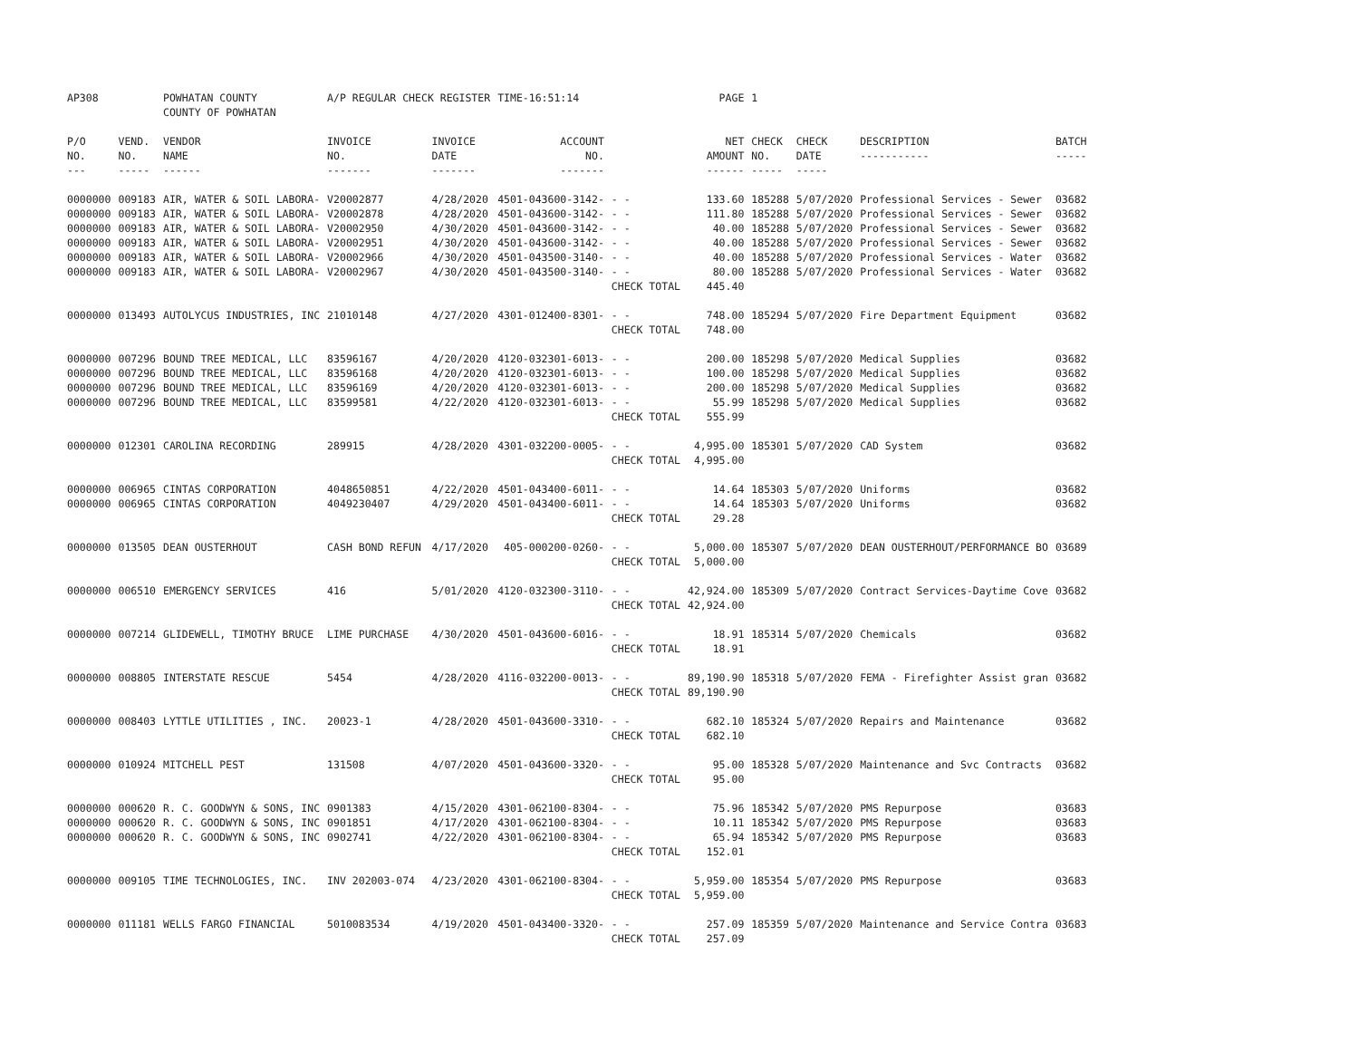| AP308 | | POWHATAN COUNTY COUNTY OF POWHATAN | A/P REGULAR CHECK REGISTER | | TIME-16:51:14 | | PAGE | 1 | | | |
| P/O NO. --- | VEND. NO. ----- | VENDOR NAME ------ | INVOICE NO. ------- | INVOICE DATE ------- | ACCOUNT NO. ------- | | NET AMOUNT ------ | CHECK NO. ----- | CHECK DATE ----- | DESCRIPTION ----------- | BATCH ----- |
| 0000000 | 009183 | AIR, WATER & SOIL LABORA- | V20002877 | 4/28/2020 | 4501-043600-3142- | - - | 133.60 | 185288 | 5/07/2020 | Professional Services - Sewer | 03682 |
| 0000000 | 009183 | AIR, WATER & SOIL LABORA- | V20002878 | 4/28/2020 | 4501-043600-3142- | - - | 111.80 | 185288 | 5/07/2020 | Professional Services - Sewer | 03682 |
| 0000000 | 009183 | AIR, WATER & SOIL LABORA- | V20002950 | 4/30/2020 | 4501-043600-3142- | - - | 40.00 | 185288 | 5/07/2020 | Professional Services - Sewer | 03682 |
| 0000000 | 009183 | AIR, WATER & SOIL LABORA- | V20002951 | 4/30/2020 | 4501-043600-3142- | - - | 40.00 | 185288 | 5/07/2020 | Professional Services - Sewer | 03682 |
| 0000000 | 009183 | AIR, WATER & SOIL LABORA- | V20002966 | 4/30/2020 | 4501-043500-3140- | - - | 40.00 | 185288 | 5/07/2020 | Professional Services - Water | 03682 |
| 0000000 | 009183 | AIR, WATER & SOIL LABORA- | V20002967 | 4/30/2020 | 4501-043500-3140- | - - | 80.00 | 185288 | 5/07/2020 | Professional Services - Water | 03682 |
| | | | | | | CHECK TOTAL | 445.40 | | | | |
| 0000000 | 013493 | AUTOLYCUS INDUSTRIES, INC | 21010148 | 4/27/2020 | 4301-012400-8301- | - - | 748.00 | 185294 | 5/07/2020 | Fire Department Equipment | 03682 |
| | | | | | | CHECK TOTAL | 748.00 | | | | |
| 0000000 | 007296 | BOUND TREE MEDICAL, LLC | 83596167 | 4/20/2020 | 4120-032301-6013- | - - | 200.00 | 185298 | 5/07/2020 | Medical Supplies | 03682 |
| 0000000 | 007296 | BOUND TREE MEDICAL, LLC | 83596168 | 4/20/2020 | 4120-032301-6013- | - - | 100.00 | 185298 | 5/07/2020 | Medical Supplies | 03682 |
| 0000000 | 007296 | BOUND TREE MEDICAL, LLC | 83596169 | 4/20/2020 | 4120-032301-6013- | - - | 200.00 | 185298 | 5/07/2020 | Medical Supplies | 03682 |
| 0000000 | 007296 | BOUND TREE MEDICAL, LLC | 83599581 | 4/22/2020 | 4120-032301-6013- | - - | 55.99 | 185298 | 5/07/2020 | Medical Supplies | 03682 |
| | | | | | | CHECK TOTAL | 555.99 | | | | |
| 0000000 | 012301 | CAROLINA RECORDING | 289915 | 4/28/2020 | 4301-032200-0005- | - - | 4,995.00 | 185301 | 5/07/2020 | CAD System | 03682 |
| | | | | | | CHECK TOTAL | 4,995.00 | | | | |
| 0000000 | 006965 | CINTAS CORPORATION | 4048650851 | 4/22/2020 | 4501-043400-6011- | - - | 14.64 | 185303 | 5/07/2020 | Uniforms | 03682 |
| 0000000 | 006965 | CINTAS CORPORATION | 4049230407 | 4/29/2020 | 4501-043400-6011- | - - | 14.64 | 185303 | 5/07/2020 | Uniforms | 03682 |
| | | | | | | CHECK TOTAL | 29.28 | | | | |
| 0000000 | 013505 | DEAN OUSTERHOUT | CASH BOND REFUN | 4/17/2020 | 405-000200-0260- | - - | 5,000.00 | 185307 | 5/07/2020 | DEAN OUSTERHOUT/PERFORMANCE BO | 03689 |
| | | | | | | CHECK TOTAL | 5,000.00 | | | | |
| 0000000 | 006510 | EMERGENCY SERVICES | 416 | 5/01/2020 | 4120-032300-3110- | - - | 42,924.00 | 185309 | 5/07/2020 | Contract Services-Daytime Cove | 03682 |
| | | | | | | CHECK TOTAL | 42,924.00 | | | | |
| 0000000 | 007214 | GLIDEWELL, TIMOTHY BRUCE | LIME PURCHASE | 4/30/2020 | 4501-043600-6016- | - - | 18.91 | 185314 | 5/07/2020 | Chemicals | 03682 |
| | | | | | | CHECK TOTAL | 18.91 | | | | |
| 0000000 | 008805 | INTERSTATE RESCUE | 5454 | 4/28/2020 | 4116-032200-0013- | - - | 89,190.90 | 185318 | 5/07/2020 | FEMA - Firefighter Assist gran | 03682 |
| | | | | | | CHECK TOTAL | 89,190.90 | | | | |
| 0000000 | 008403 | LYTTLE UTILITIES , INC. | 20023-1 | 4/28/2020 | 4501-043600-3310- | - - | 682.10 | 185324 | 5/07/2020 | Repairs and Maintenance | 03682 |
| | | | | | | CHECK TOTAL | 682.10 | | | | |
| 0000000 | 010924 | MITCHELL PEST | 131508 | 4/07/2020 | 4501-043600-3320- | - - | 95.00 | 185328 | 5/07/2020 | Maintenance and Svc Contracts | 03682 |
| | | | | | | CHECK TOTAL | 95.00 | | | | |
| 0000000 | 000620 | R. C. GOODWYN & SONS, INC | 0901383 | 4/15/2020 | 4301-062100-8304- | - - | 75.96 | 185342 | 5/07/2020 | PMS Repurpose | 03683 |
| 0000000 | 000620 | R. C. GOODWYN & SONS, INC | 0901851 | 4/17/2020 | 4301-062100-8304- | - - | 10.11 | 185342 | 5/07/2020 | PMS Repurpose | 03683 |
| 0000000 | 000620 | R. C. GOODWYN & SONS, INC | 0902741 | 4/22/2020 | 4301-062100-8304- | - - | 65.94 | 185342 | 5/07/2020 | PMS Repurpose | 03683 |
| | | | | | | CHECK TOTAL | 152.01 | | | | |
| 0000000 | 009105 | TIME TECHNOLOGIES, INC. | INV 202003-074 | 4/23/2020 | 4301-062100-8304- | - - | 5,959.00 | 185354 | 5/07/2020 | PMS Repurpose | 03683 |
| | | | | | | CHECK TOTAL | 5,959.00 | | | | |
| 0000000 | 011181 | WELLS FARGO FINANCIAL | 5010083534 | 4/19/2020 | 4501-043400-3320- | - - | 257.09 | 185359 | 5/07/2020 | Maintenance and Service Contra | 03683 |
| | | | | | | CHECK TOTAL | 257.09 | | | | |